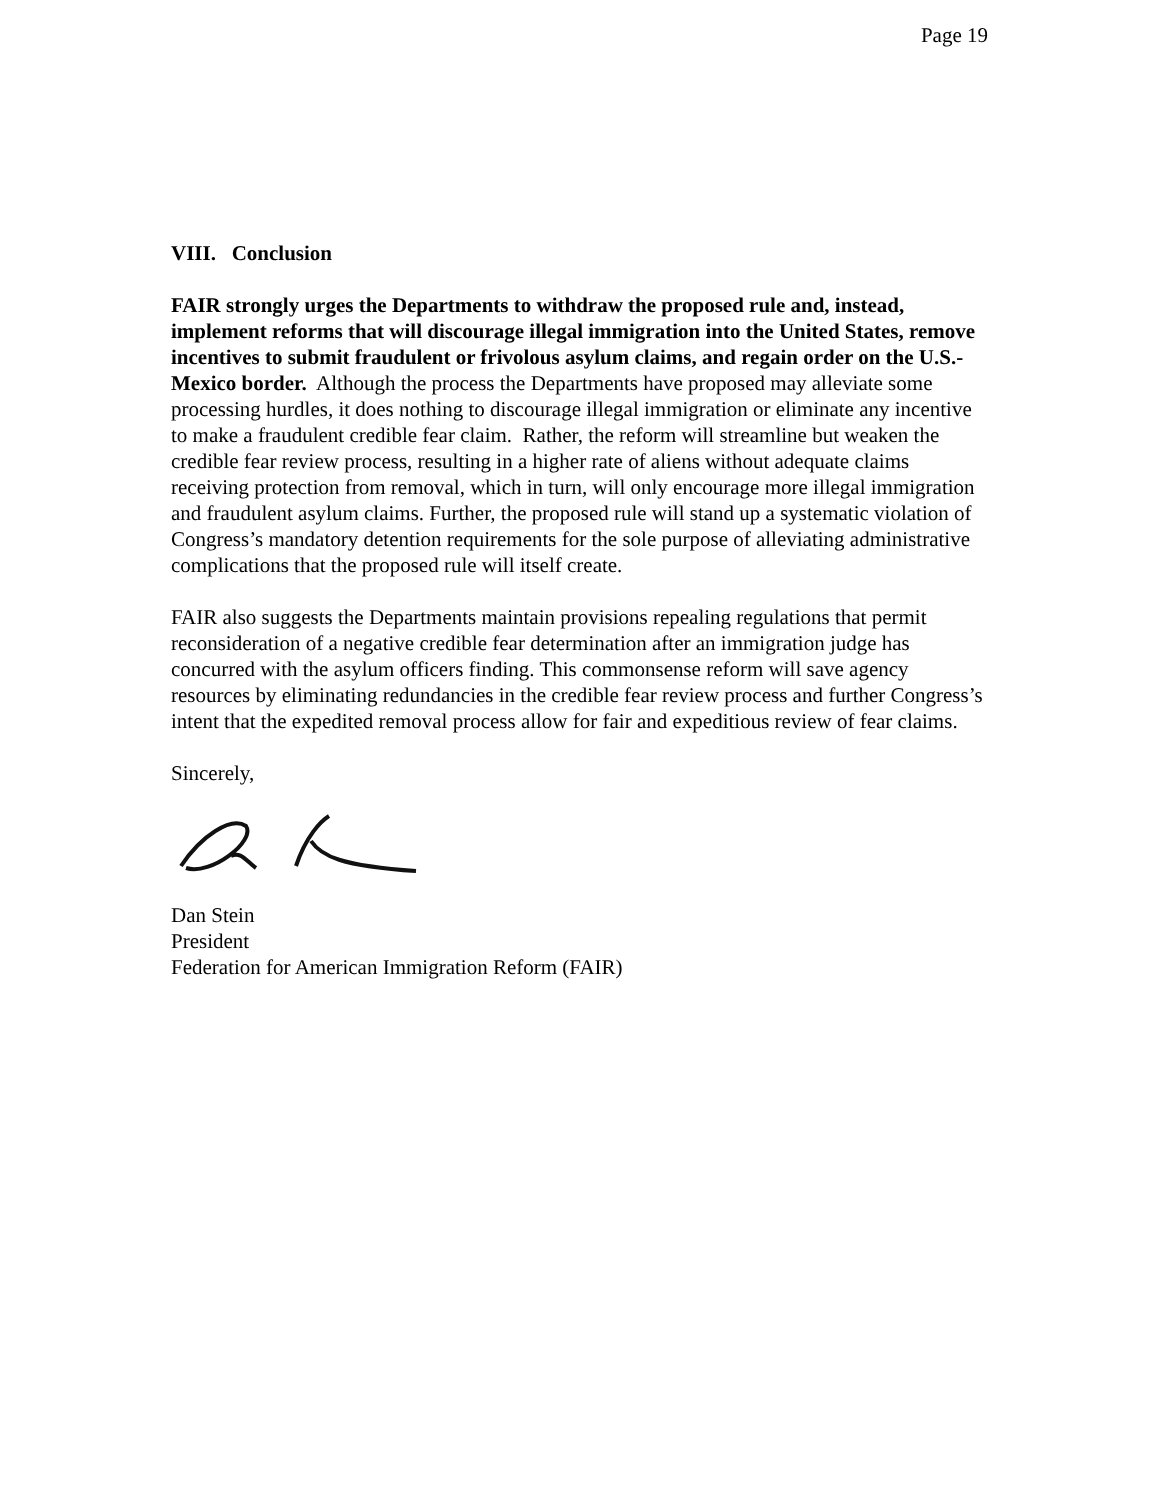Page 19
VIII. Conclusion
FAIR strongly urges the Departments to withdraw the proposed rule and, instead, implement reforms that will discourage illegal immigration into the United States, remove incentives to submit fraudulent or frivolous asylum claims, and regain order on the U.S.-Mexico border. Although the process the Departments have proposed may alleviate some processing hurdles, it does nothing to discourage illegal immigration or eliminate any incentive to make a fraudulent credible fear claim. Rather, the reform will streamline but weaken the credible fear review process, resulting in a higher rate of aliens without adequate claims receiving protection from removal, which in turn, will only encourage more illegal immigration and fraudulent asylum claims. Further, the proposed rule will stand up a systematic violation of Congress’s mandatory detention requirements for the sole purpose of alleviating administrative complications that the proposed rule will itself create.
FAIR also suggests the Departments maintain provisions repealing regulations that permit reconsideration of a negative credible fear determination after an immigration judge has concurred with the asylum officers finding. This commonsense reform will save agency resources by eliminating redundancies in the credible fear review process and further Congress’s intent that the expedited removal process allow for fair and expeditious review of fear claims.
Sincerely,
Dan Stein
President
Federation for American Immigration Reform (FAIR)